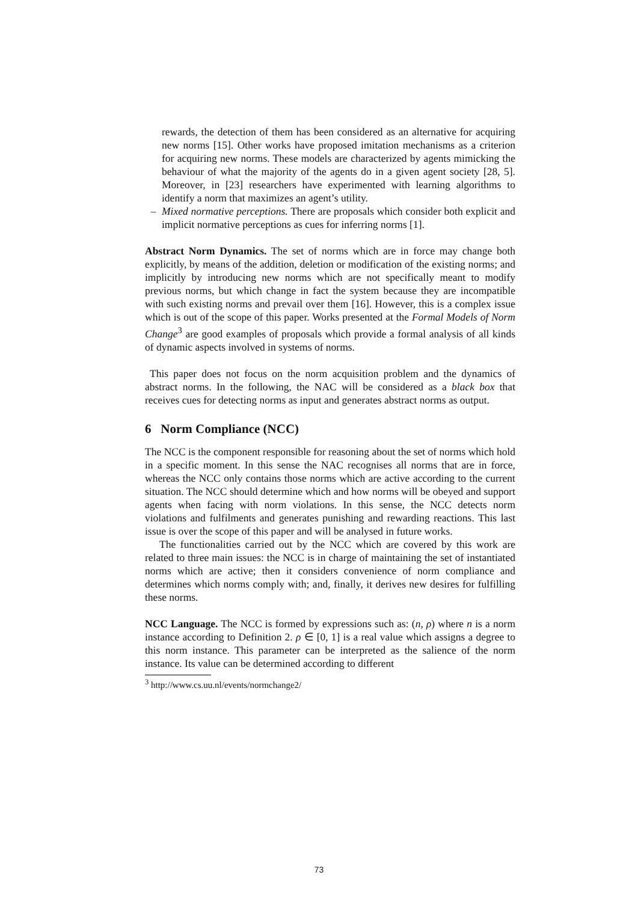rewards, the detection of them has been considered as an alternative for acquiring new norms [15]. Other works have proposed imitation mechanisms as a criterion for acquiring new norms. These models are characterized by agents mimicking the behaviour of what the majority of the agents do in a given agent society [28, 5]. Moreover, in [23] researchers have experimented with learning algorithms to identify a norm that maximizes an agent’s utility.
– Mixed normative perceptions. There are proposals which consider both explicit and implicit normative perceptions as cues for inferring norms [1].
Abstract Norm Dynamics. The set of norms which are in force may change both explicitly, by means of the addition, deletion or modification of the existing norms; and implicitly by introducing new norms which are not specifically meant to modify previous norms, but which change in fact the system because they are incompatible with such existing norms and prevail over them [16]. However, this is a complex issue which is out of the scope of this paper. Works presented at the Formal Models of Norm Change<sup>3</sup> are good examples of proposals which provide a formal analysis of all kinds of dynamic aspects involved in systems of norms.
This paper does not focus on the norm acquisition problem and the dynamics of abstract norms. In the following, the NAC will be considered as a black box that receives cues for detecting norms as input and generates abstract norms as output.
6 Norm Compliance (NCC)
The NCC is the component responsible for reasoning about the set of norms which hold in a specific moment. In this sense the NAC recognises all norms that are in force, whereas the NCC only contains those norms which are active according to the current situation. The NCC should determine which and how norms will be obeyed and support agents when facing with norm violations. In this sense, the NCC detects norm violations and fulfilments and generates punishing and rewarding reactions. This last issue is over the scope of this paper and will be analysed in future works.
The functionalities carried out by the NCC which are covered by this work are related to three main issues: the NCC is in charge of maintaining the set of instantiated norms which are active; then it considers convenience of norm compliance and determines which norms comply with; and, finally, it derives new desires for fulfilling these norms.
NCC Language. The NCC is formed by expressions such as: (n, ρ) where n is a norm instance according to Definition 2. ρ ∈ [0, 1] is a real value which assigns a degree to this norm instance. This parameter can be interpreted as the salience of the norm instance. Its value can be determined according to different
<sup>3</sup> http://www.cs.uu.nl/events/normchange2/
73